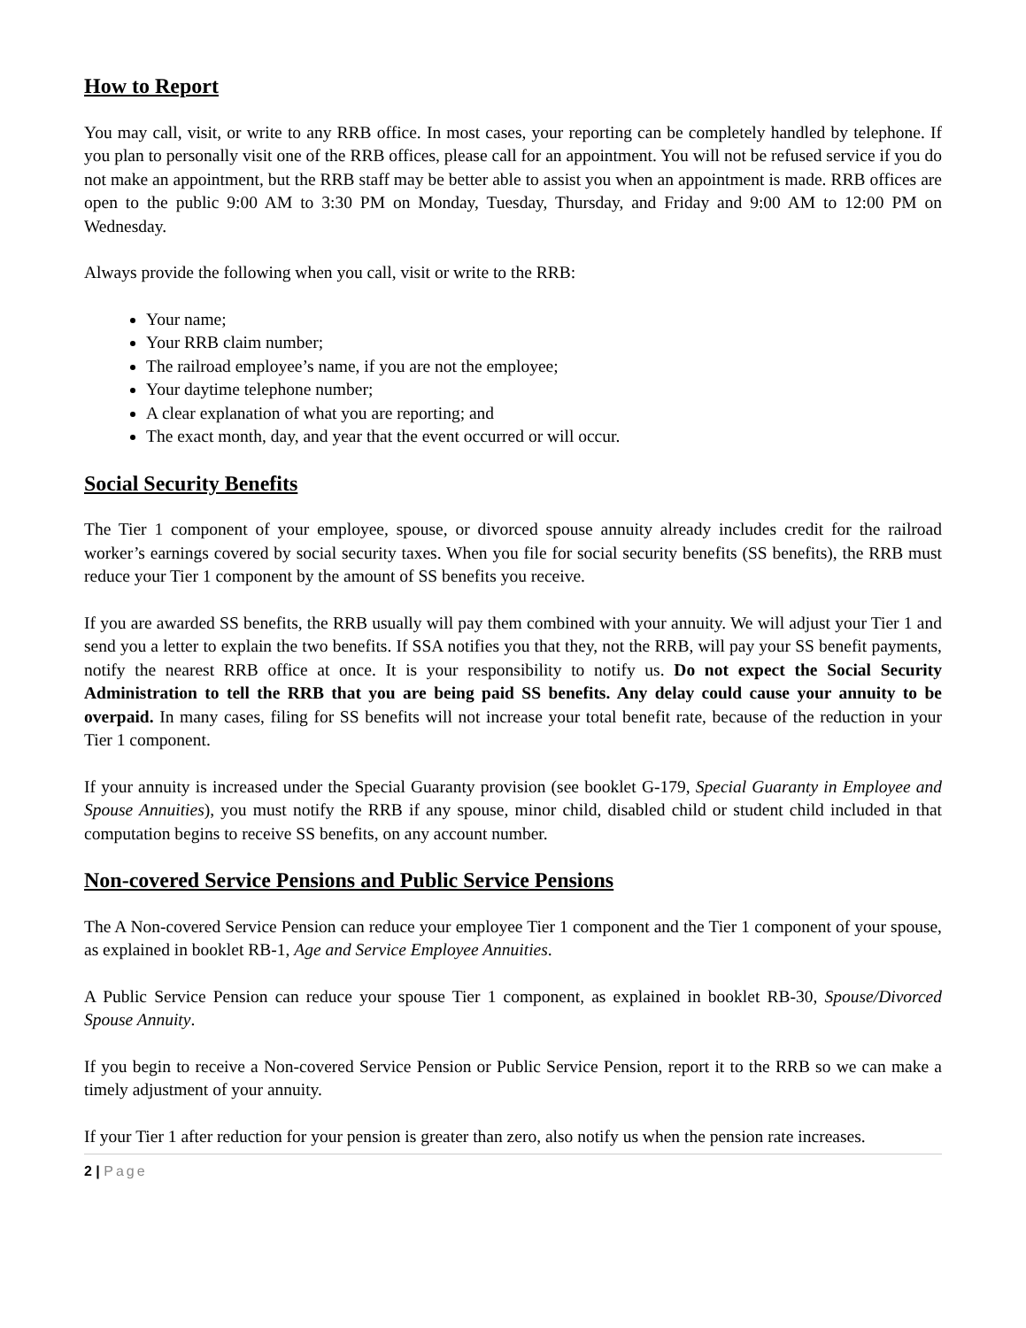How to Report
You may call, visit, or write to any RRB office. In most cases, your reporting can be completely handled by telephone. If you plan to personally visit one of the RRB offices, please call for an appointment. You will not be refused service if you do not make an appointment, but the RRB staff may be better able to assist you when an appointment is made. RRB offices are open to the public 9:00 AM to 3:30 PM on Monday, Tuesday, Thursday, and Friday and 9:00 AM to 12:00 PM on Wednesday.
Always provide the following when you call, visit or write to the RRB:
Your name;
Your RRB claim number;
The railroad employee’s name, if you are not the employee;
Your daytime telephone number;
A clear explanation of what you are reporting; and
The exact month, day, and year that the event occurred or will occur.
Social Security Benefits
The Tier 1 component of your employee, spouse, or divorced spouse annuity already includes credit for the railroad worker’s earnings covered by social security taxes. When you file for social security benefits (SS benefits), the RRB must reduce your Tier 1 component by the amount of SS benefits you receive.
If you are awarded SS benefits, the RRB usually will pay them combined with your annuity. We will adjust your Tier 1 and send you a letter to explain the two benefits. If SSA notifies you that they, not the RRB, will pay your SS benefit payments, notify the nearest RRB office at once. It is your responsibility to notify us. Do not expect the Social Security Administration to tell the RRB that you are being paid SS benefits. Any delay could cause your annuity to be overpaid. In many cases, filing for SS benefits will not increase your total benefit rate, because of the reduction in your Tier 1 component.
If your annuity is increased under the Special Guaranty provision (see booklet G-179, Special Guaranty in Employee and Spouse Annuities), you must notify the RRB if any spouse, minor child, disabled child or student child included in that computation begins to receive SS benefits, on any account number.
Non-covered Service Pensions and Public Service Pensions
The A Non-covered Service Pension can reduce your employee Tier 1 component and the Tier 1 component of your spouse, as explained in booklet RB-1, Age and Service Employee Annuities.
A Public Service Pension can reduce your spouse Tier 1 component, as explained in booklet RB-30, Spouse/Divorced Spouse Annuity.
If you begin to receive a Non-covered Service Pension or Public Service Pension, report it to the RRB so we can make a timely adjustment of your annuity.
If your Tier 1 after reduction for your pension is greater than zero, also notify us when the pension rate increases.
2 | Page